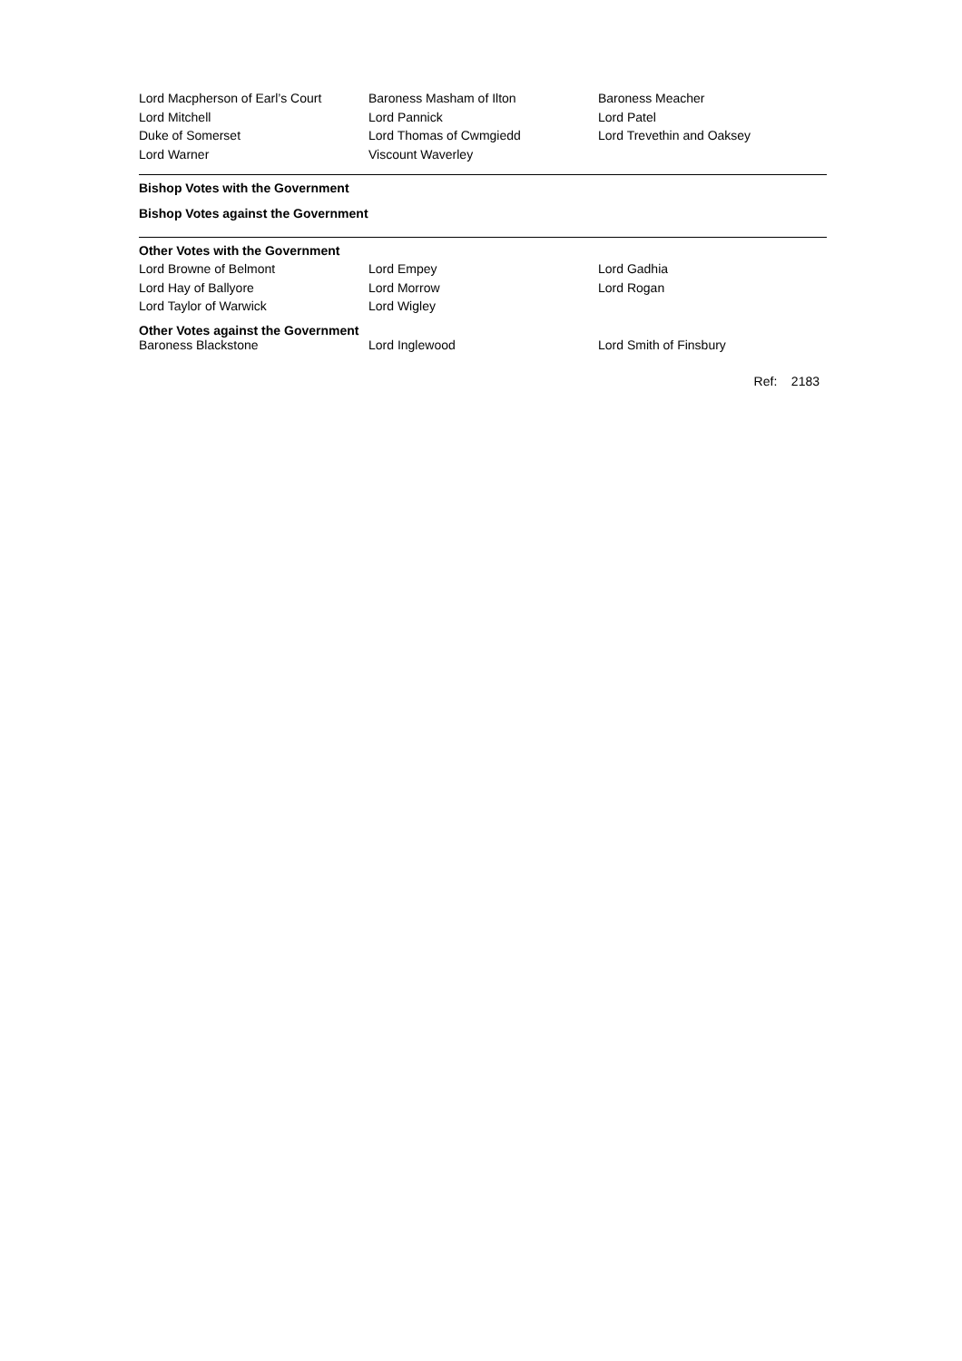| Lord Macpherson of Earl’s Court | Baroness Masham of Ilton | Baroness Meacher |
| Lord Mitchell | Lord Pannick | Lord Patel |
| Duke of Somerset | Lord Thomas of Cwmgiedd | Lord Trevethin and Oaksey |
| Lord Warner | Viscount Waverley | |
Bishop Votes with the Government
Bishop Votes against the Government
Other Votes with the Government
| Lord Browne of Belmont | Lord Empey | Lord Gadhia |
| Lord Hay of Ballyore | Lord Morrow | Lord Rogan |
| Lord Taylor of Warwick | Lord Wigley | |
Other Votes against the Government
| Baroness Blackstone | Lord Inglewood | Lord Smith of Finsbury |
Ref: 2183